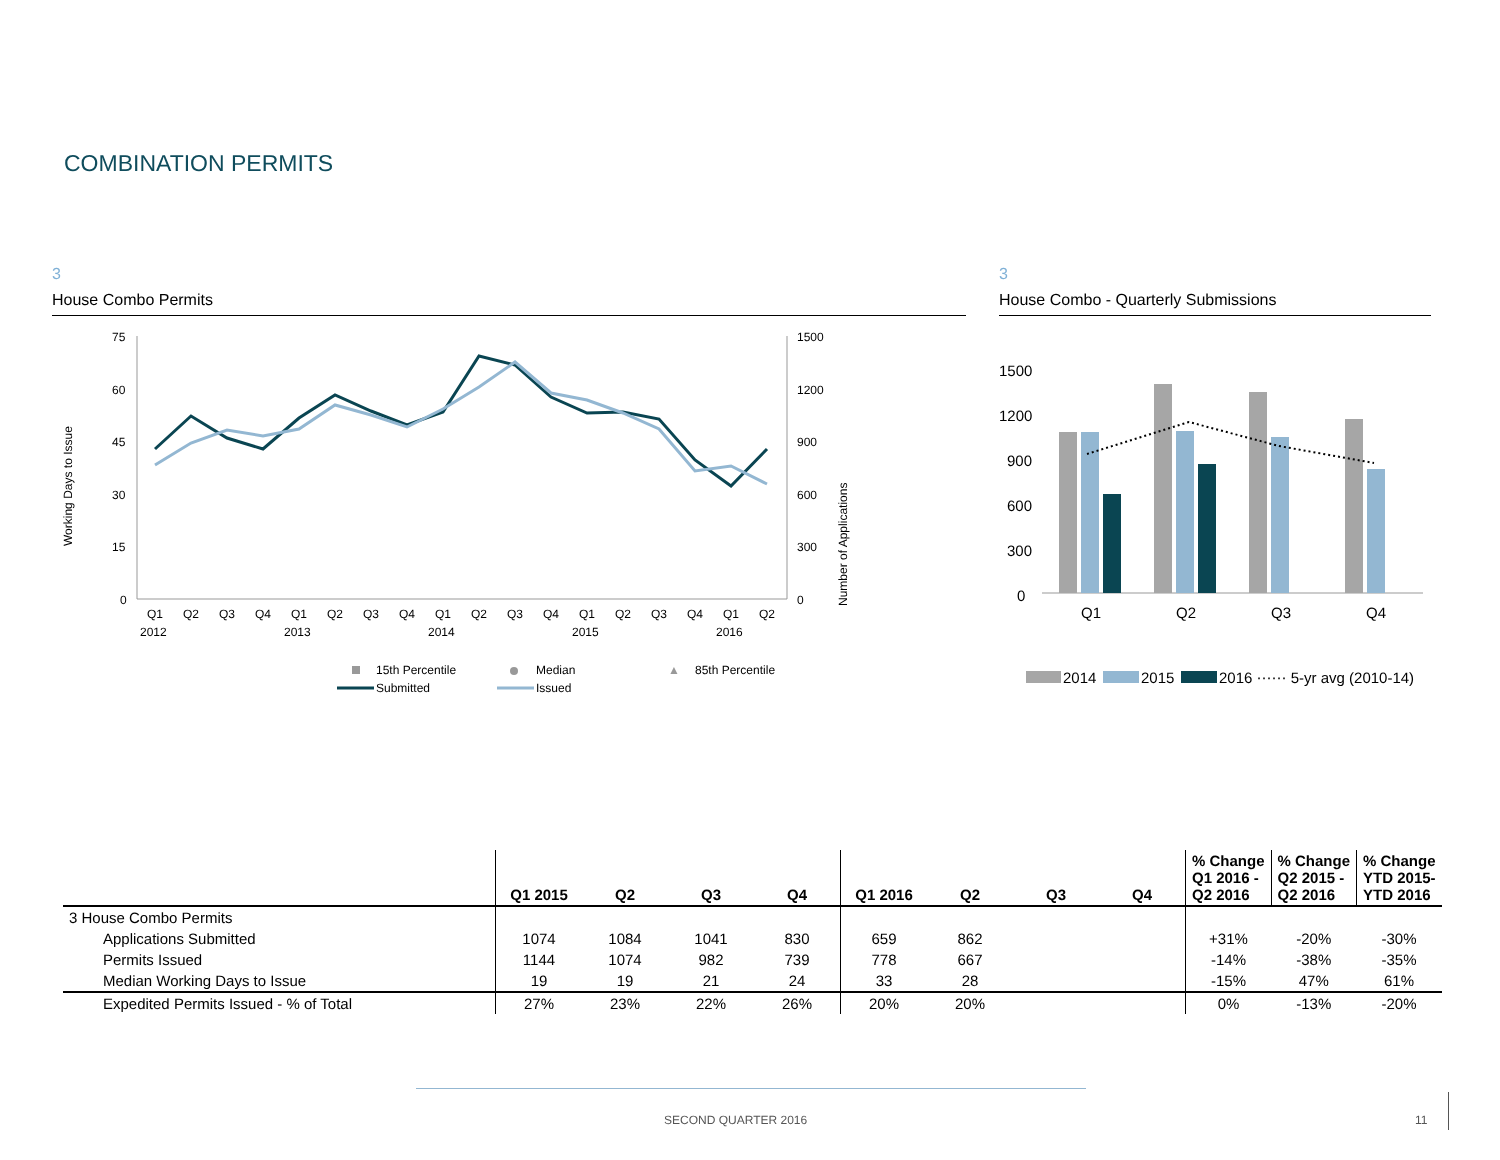COMBINATION PERMITS
3
House Combo Permits
Working Days to Issue
75
60
45
30
15
0
1500
1200
900
600
300
0
Number of Applications
Q1
Q2
Q3
Q4
Q1
Q2
Q3
Q4
Q1
Q2
Q3
Q4
Q1
Q2
Q3
Q4
Q1
Q2
2012
2013
2014
2015
2016
15th Percentile
Median
▲
85th Percentile
Submitted
Issued
3
House Combo - Quarterly Submissions
1500
1200
900
600
300
0
Q1
Q2
Q3
Q4
2014
2015
2016 ⋯⋯ 5-yr avg (2010-14)
| | Q1 2015 | Q2 | Q3 | Q4 | Q1 2016 | Q2 | Q3 | Q4 | % Change Q1 2016 - Q2 2016 | % Change Q2 2015 - Q2 2016 | % Change YTD 2015- YTD 2016 |
| --- | --- | --- | --- | --- | --- | --- | --- | --- | --- | --- | --- |
| 3 House Combo Permits | | | | | | | | | | | |
| Applications Submitted | 1074 | 1084 | 1041 | 830 | 659 | 862 | | | +31% | -20% | -30% |
| Permits Issued | 1144 | 1074 | 982 | 739 | 778 | 667 | | | -14% | -38% | -35% |
| Median Working Days to Issue | 19 | 19 | 21 | 24 | 33 | 28 | | | -15% | 47% | 61% |
| Expedited Permits Issued - % of Total | 27% | 23% | 22% | 26% | 20% | 20% | | | 0% | -13% | -20% |
SECOND QUARTER 2016 11